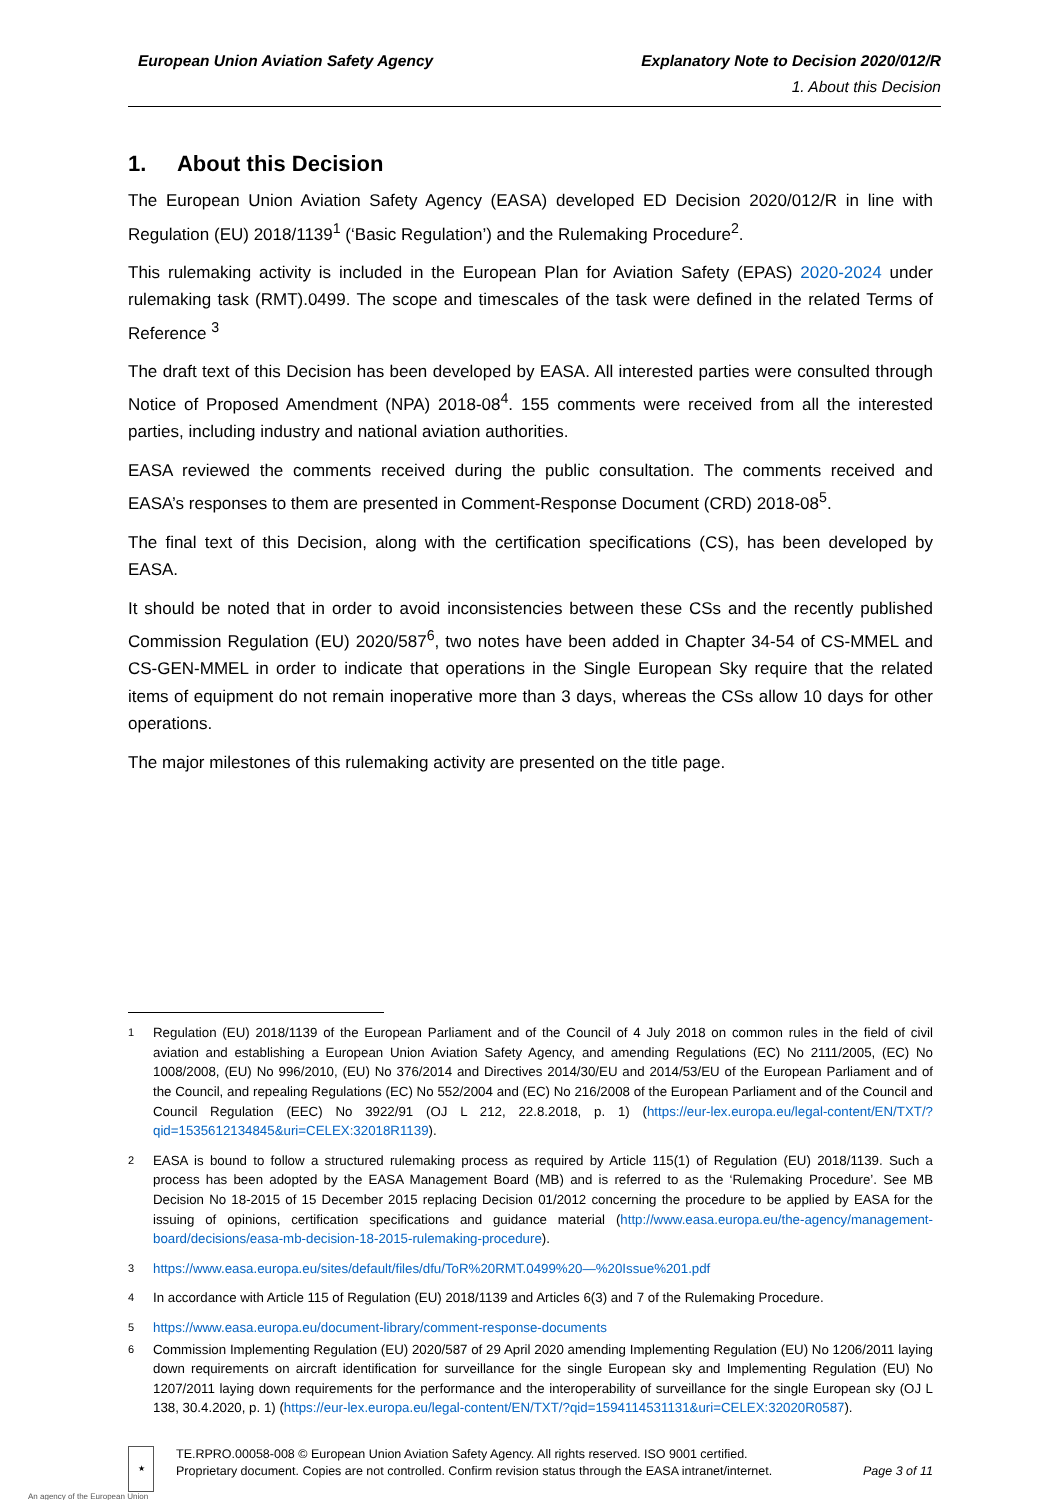European Union Aviation Safety Agency Explanatory Note to Decision 2020/012/R
1. About this Decision
1. About this Decision
The European Union Aviation Safety Agency (EASA) developed ED Decision 2020/012/R in line with Regulation (EU) 2018/1139<sup>1</sup> (‘Basic Regulation’) and the Rulemaking Procedure<sup>2</sup>.
This rulemaking activity is included in the European Plan for Aviation Safety (EPAS) 2020-2024 under rulemaking task (RMT).0499. The scope and timescales of the task were defined in the related Terms of Reference <sup>3</sup>
The draft text of this Decision has been developed by EASA. All interested parties were consulted through Notice of Proposed Amendment (NPA) 2018-08<sup>4</sup>. 155 comments were received from all the interested parties, including industry and national aviation authorities.
EASA reviewed the comments received during the public consultation. The comments received and EASA’s responses to them are presented in Comment-Response Document (CRD) 2018-08<sup>5</sup>.
The final text of this Decision, along with the certification specifications (CS), has been developed by EASA.
It should be noted that in order to avoid inconsistencies between these CSs and the recently published Commission Regulation (EU) 2020/587<sup>6</sup>, two notes have been added in Chapter 34-54 of CS-MMEL and CS-GEN-MMEL in order to indicate that operations in the Single European Sky require that the related items of equipment do not remain inoperative more than 3 days, whereas the CSs allow 10 days for other operations.
The major milestones of this rulemaking activity are presented on the title page.
1
Regulation (EU) 2018/1139 of the European Parliament and of the Council of 4 July 2018 on common rules in the field of civil aviation and establishing a European Union Aviation Safety Agency, and amending Regulations (EC) No 2111/2005, (EC) No 1008/2008, (EU) No 996/2010, (EU) No 376/2014 and Directives 2014/30/EU and 2014/53/EU of the European Parliament and of the Council, and repealing Regulations (EC) No 552/2004 and (EC) No 216/2008 of the European Parliament and of the Council and Council Regulation (EEC) No 3922/91 (OJ L 212, 22.8.2018, p. 1) (https://eur-lex.europa.eu/legal-content/EN/TXT/?qid=1535612134845&uri=CELEX:32018R1139).
2
EASA is bound to follow a structured rulemaking process as required by Article 115(1) of Regulation (EU) 2018/1139. Such a process has been adopted by the EASA Management Board (MB) and is referred to as the ‘Rulemaking Procedure’. See MB Decision No 18-2015 of 15 December 2015 replacing Decision 01/2012 concerning the procedure to be applied by EASA for the issuing of opinions, certification specifications and guidance material (http://www.easa.europa.eu/the-agency/management-board/decisions/easa-mb-decision-18-2015-rulemaking-procedure).
3
https://www.easa.europa.eu/sites/default/files/dfu/ToR%20RMT.0499%20—%20Issue%201.pdf
4
In accordance with Article 115 of Regulation (EU) 2018/1139 and Articles 6(3) and 7 of the Rulemaking Procedure.
5
https://www.easa.europa.eu/document-library/comment-response-documents
6
Commission Implementing Regulation (EU) 2020/587 of 29 April 2020 amending Implementing Regulation (EU) No 1206/2011 laying down requirements on aircraft identification for surveillance for the single European sky and Implementing Regulation (EU) No 1207/2011 laying down requirements for the performance and the interoperability of surveillance for the single European sky (OJ L 138, 30.4.2020, p. 1) (https://eur-lex.europa.eu/legal-content/EN/TXT/?qid=1594114531131&uri=CELEX:32020R0587).
★
TE.RPRO.00058-008 © European Union Aviation Safety Agency. All rights reserved. ISO 9001 certified.
Proprietary document. Copies are not controlled. Confirm revision status through the EASA intranet/internet.
Page 3 of 11
An agency of the European Union